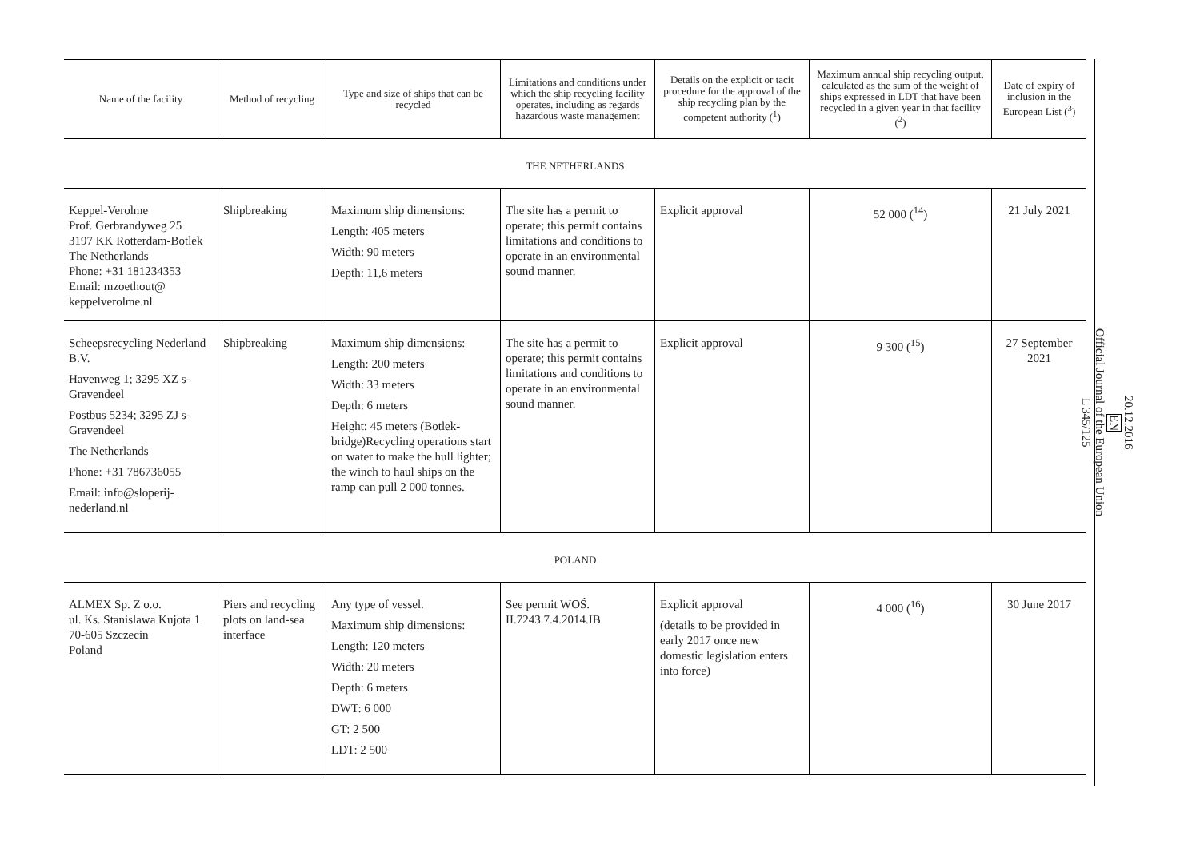| Name of the facility | Method of recycling | Type and size of ships that can be recycled | Limitations and conditions under which the ship recycling facility operates, including as regards hazardous waste management | Details on the explicit or tacit procedure for the approval of the ship recycling plan by the competent authority (<sup>1</sup>) | Maximum annual ship recycling output, calculated as the sum of the weight of ships expressed in LDT that have been recycled in a given year in that facility (<sup>2</sup>) | Date of expiry of inclusion in the European List (<sup>3</sup>) |
| --- | --- | --- | --- | --- | --- | --- |
| THE NETHERLANDS | | | | | | |
| Keppel-Verolme Prof. Gerbrandyweg 25 3197 KK Rotterdam-Botlek The Netherlands Phone: +31 181234353 Email: mzoethout@ keppelverolme.nl | Shipbreaking | Maximum ship dimensions: Length: 405 meters Width: 90 meters Depth: 11,6 meters | The site has a permit to operate; this permit contains limitations and conditions to operate in an environmental sound manner. | Explicit approval | 52 000 (<sup>14</sup>) | 21 July 2021 |
| Scheepsrecycling Nederland B.V. Havenweg 1; 3295 XZ s-Gravendeel Postbus 5234; 3295 ZJ s-Gravendeel The Netherlands Phone: +31 786736055 Email: info@sloperij-nederland.nl | Shipbreaking | Maximum ship dimensions: Length: 200 meters Width: 33 meters Depth: 6 meters Height: 45 meters (Botlek-bridge)Recycling operations start on water to make the hull lighter; the winch to haul ships on the ramp can pull 2 000 tonnes. | The site has a permit to operate; this permit contains limitations and conditions to operate in an environmental sound manner. | Explicit approval | 9 300 (<sup>15</sup>) | 27 September 2021 |
| POLAND | | | | | | |
| ALMEX Sp. Z o.o. ul. Ks. Stanislawa Kujota 1 70-605 Szczecin Poland | Piers and recycling plots on land-sea interface | Any type of vessel. Maximum ship dimensions: Length: 120 meters Width: 20 meters Depth: 6 meters DWT: 6 000 GT: 2 500 LDT: 2 500 | See permit WOŚ. II.7243.7.4.2014.IB | Explicit approval (details to be provided in early 2017 once new domestic legislation enters into force) | 4 000 (<sup>16</sup>) | 30 June 2017 |
20.12.2016
EN
Official Journal of the European Union
L 345/125